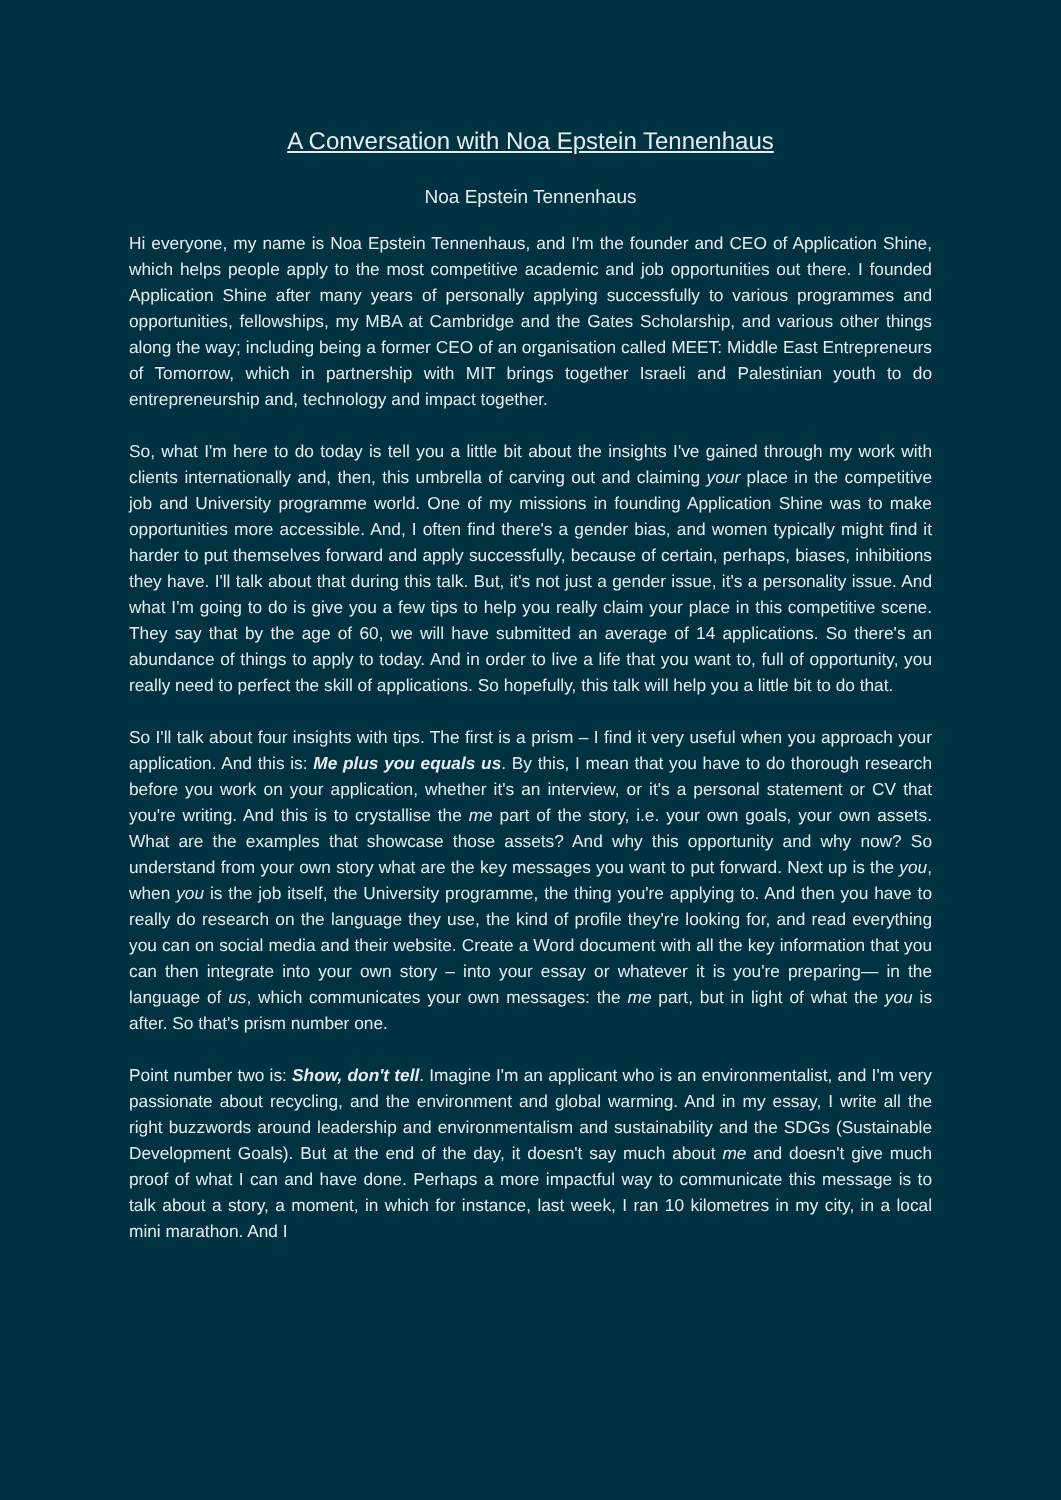A Conversation with Noa Epstein Tennenhaus
Noa Epstein Tennenhaus
Hi everyone, my name is Noa Epstein Tennenhaus, and I'm the founder and CEO of Application Shine, which helps people apply to the most competitive academic and job opportunities out there. I founded Application Shine after many years of personally applying successfully to various programmes and opportunities, fellowships, my MBA at Cambridge and the Gates Scholarship, and various other things along the way; including being a former CEO of an organisation called MEET: Middle East Entrepreneurs of Tomorrow, which in partnership with MIT brings together Israeli and Palestinian youth to do entrepreneurship and, technology and impact together.
So, what I'm here to do today is tell you a little bit about the insights I've gained through my work with clients internationally and, then, this umbrella of carving out and claiming your place in the competitive job and University programme world. One of my missions in founding Application Shine was to make opportunities more accessible. And, I often find there's a gender bias, and women typically might find it harder to put themselves forward and apply successfully, because of certain, perhaps, biases, inhibitions they have. I'll talk about that during this talk. But, it's not just a gender issue, it's a personality issue. And what I'm going to do is give you a few tips to help you really claim your place in this competitive scene. They say that by the age of 60, we will have submitted an average of 14 applications. So there's an abundance of things to apply to today. And in order to live a life that you want to, full of opportunity, you really need to perfect the skill of applications. So hopefully, this talk will help you a little bit to do that.
So I'll talk about four insights with tips. The first is a prism – I find it very useful when you approach your application. And this is: Me plus you equals us. By this, I mean that you have to do thorough research before you work on your application, whether it's an interview, or it's a personal statement or CV that you're writing. And this is to crystallise the me part of the story, i.e. your own goals, your own assets. What are the examples that showcase those assets? And why this opportunity and why now? So understand from your own story what are the key messages you want to put forward. Next up is the you, when you is the job itself, the University programme, the thing you're applying to. And then you have to really do research on the language they use, the kind of profile they're looking for, and read everything you can on social media and their website. Create a Word document with all the key information that you can then integrate into your own story – into your essay or whatever it is you're preparing— in the language of us, which communicates your own messages: the me part, but in light of what the you is after. So that's prism number one.
Point number two is: Show, don't tell. Imagine I'm an applicant who is an environmentalist, and I'm very passionate about recycling, and the environment and global warming. And in my essay, I write all the right buzzwords around leadership and environmentalism and sustainability and the SDGs (Sustainable Development Goals). But at the end of the day, it doesn't say much about me and doesn't give much proof of what I can and have done. Perhaps a more impactful way to communicate this message is to talk about a story, a moment, in which for instance, last week, I ran 10 kilometres in my city, in a local mini marathon. And I